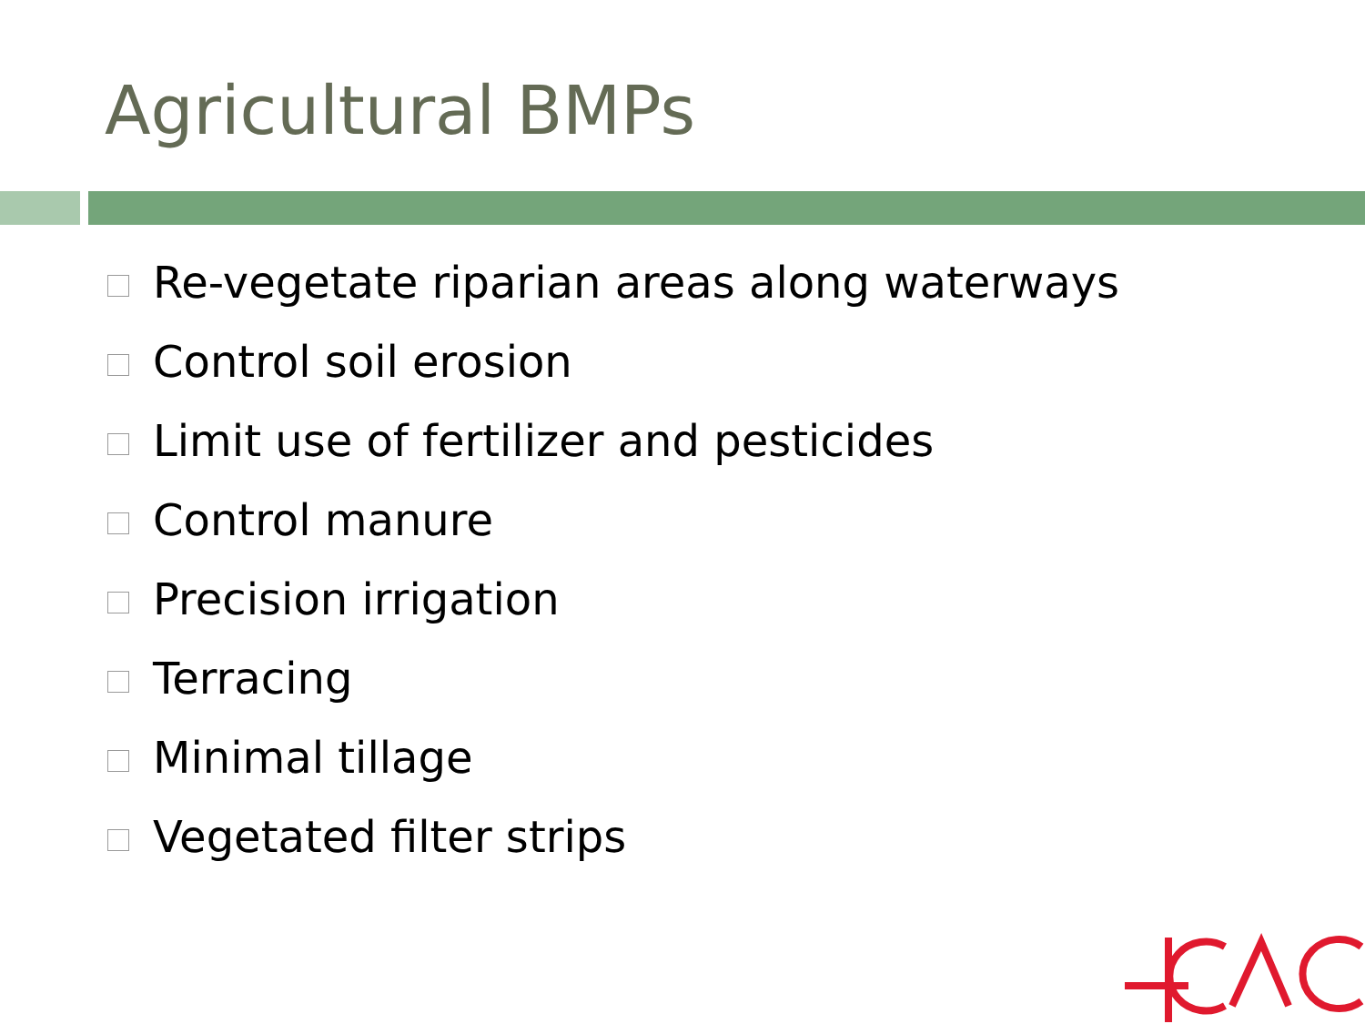Agricultural BMPs
Re-vegetate riparian areas along waterways
Control soil erosion
Limit use of fertilizer and pesticides
Control manure
Precision irrigation
Terracing
Minimal tillage
Vegetated filter strips